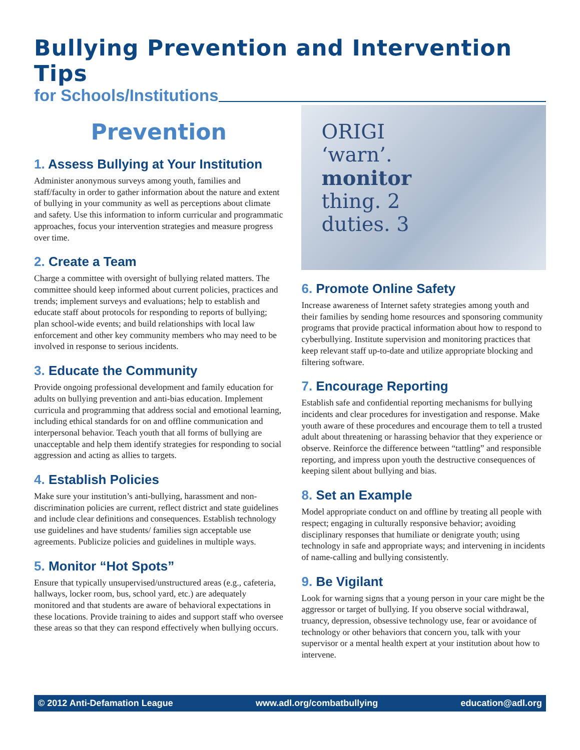Bullying Prevention and Intervention Tips
for Schools/Institutions
Prevention
1. Assess Bullying at Your Institution
Administer anonymous surveys among youth, families and staff/faculty in order to gather information about the nature and extent of bullying in your community as well as perceptions about climate and safety. Use this information to inform curricular and programmatic approaches, focus your intervention strategies and measure progress over time.
2. Create a Team
Charge a committee with oversight of bullying related matters. The committee should keep informed about current policies, practices and trends; implement surveys and evaluations; help to establish and educate staff about protocols for responding to reports of bullying; plan school-wide events; and build relationships with local law enforcement and other key community members who may need to be involved in response to serious incidents.
3. Educate the Community
Provide ongoing professional development and family education for adults on bullying prevention and anti-bias education. Implement curricula and programming that address social and emotional learning, including ethical standards for on and offline communication and interpersonal behavior. Teach youth that all forms of bullying are unacceptable and help them identify strategies for responding to social aggression and acting as allies to targets.
4. Establish Policies
Make sure your institution’s anti-bullying, harassment and non-discrimination policies are current, reflect district and state guidelines and include clear definitions and consequences. Establish technology use guidelines and have students/ families sign acceptable use agreements. Publicize policies and guidelines in multiple ways.
5. Monitor “Hot Spots”
Ensure that typically unsupervised/unstructured areas (e.g., cafeteria, hallways, locker room, bus, school yard, etc.) are adequately monitored and that students are aware of behavioral expectations in these locations. Provide training to aides and support staff who oversee these areas so that they can respond effectively when bullying occurs.
ORIGI
‘warn’.
monitor
thing. 2
duties. 3
6. Promote Online Safety
Increase awareness of Internet safety strategies among youth and their families by sending home resources and sponsoring community programs that provide practical information about how to respond to cyberbullying. Institute supervision and monitoring practices that keep relevant staff up-to-date and utilize appropriate blocking and filtering software.
7. Encourage Reporting
Establish safe and confidential reporting mechanisms for bullying incidents and clear procedures for investigation and response. Make youth aware of these procedures and encourage them to tell a trusted adult about threatening or harassing behavior that they experience or observe. Reinforce the difference between “tattling” and responsible reporting, and impress upon youth the destructive consequences of keeping silent about bullying and bias.
8. Set an Example
Model appropriate conduct on and offline by treating all people with respect; engaging in culturally responsive behavior; avoiding disciplinary responses that humiliate or denigrate youth; using technology in safe and appropriate ways; and intervening in incidents of name-calling and bullying consistently.
9. Be Vigilant
Look for warning signs that a young person in your care might be the aggressor or target of bullying. If you observe social withdrawal, truancy, depression, obsessive technology use, fear or avoidance of technology or other behaviors that concern you, talk with your supervisor or a mental health expert at your institution about how to intervene.
© 2012 Anti-Defamation League www.adl.org/combatbullying education@adl.org